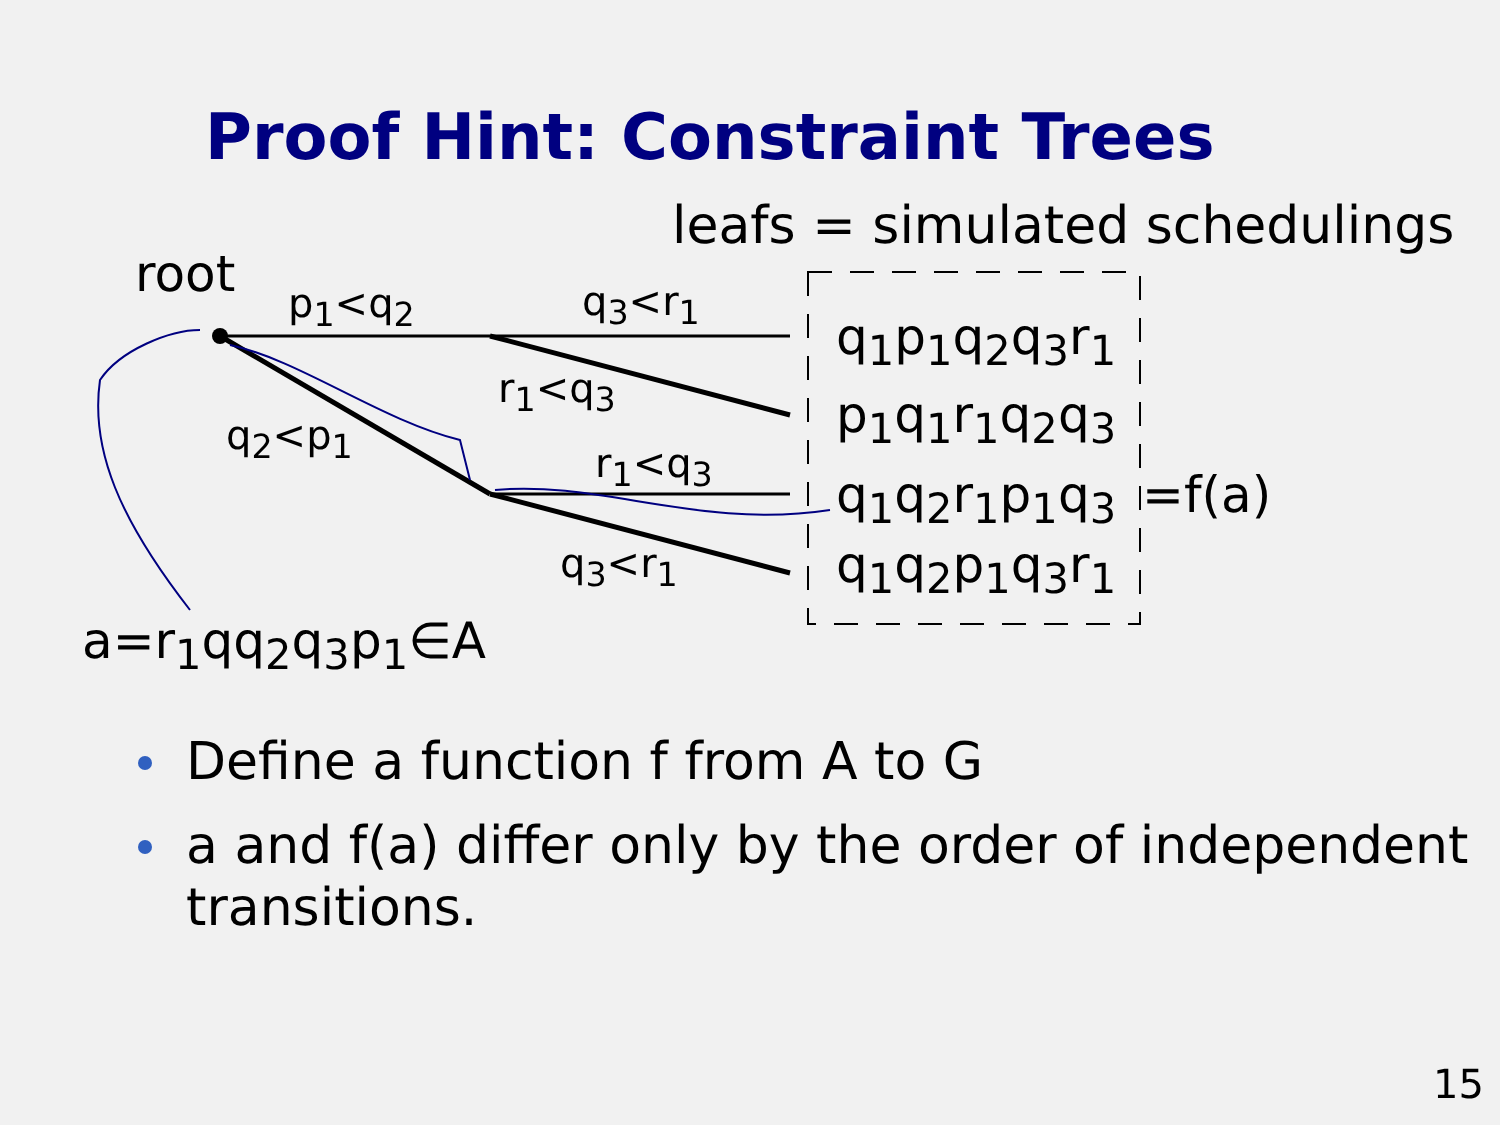Proof Hint: Constraint Trees
leafs = simulated schedulings
root p<sub>1</sub><q<sub>2</sub> q<sub>3</sub><r<sub>1</sub>
r<sub>1</sub><q<sub>3</sub>
q<sub>2</sub><p<sub>1</sub>
r<sub>1</sub><q<sub>3</sub>
q<sub>3</sub><r<sub>1</sub>
q<sub>1</sub>p<sub>1</sub>q<sub>2</sub>q<sub>3</sub>r<sub>1</sub>
p<sub>1</sub>q<sub>1</sub>r<sub>1</sub>q<sub>2</sub>q<sub>3</sub>
q<sub>1</sub>q<sub>2</sub>r<sub>1</sub>p<sub>1</sub>q<sub>3</sub> =f(a)
q<sub>1</sub>q<sub>2</sub>p<sub>1</sub>q<sub>3</sub>r<sub>1</sub>
a=r<sub>1</sub>qq<sub>2</sub>q<sub>3</sub>p<sub>1</sub>∈A
Define a function f from A to G
a and f(a) differ only by the order of independent transitions.
15